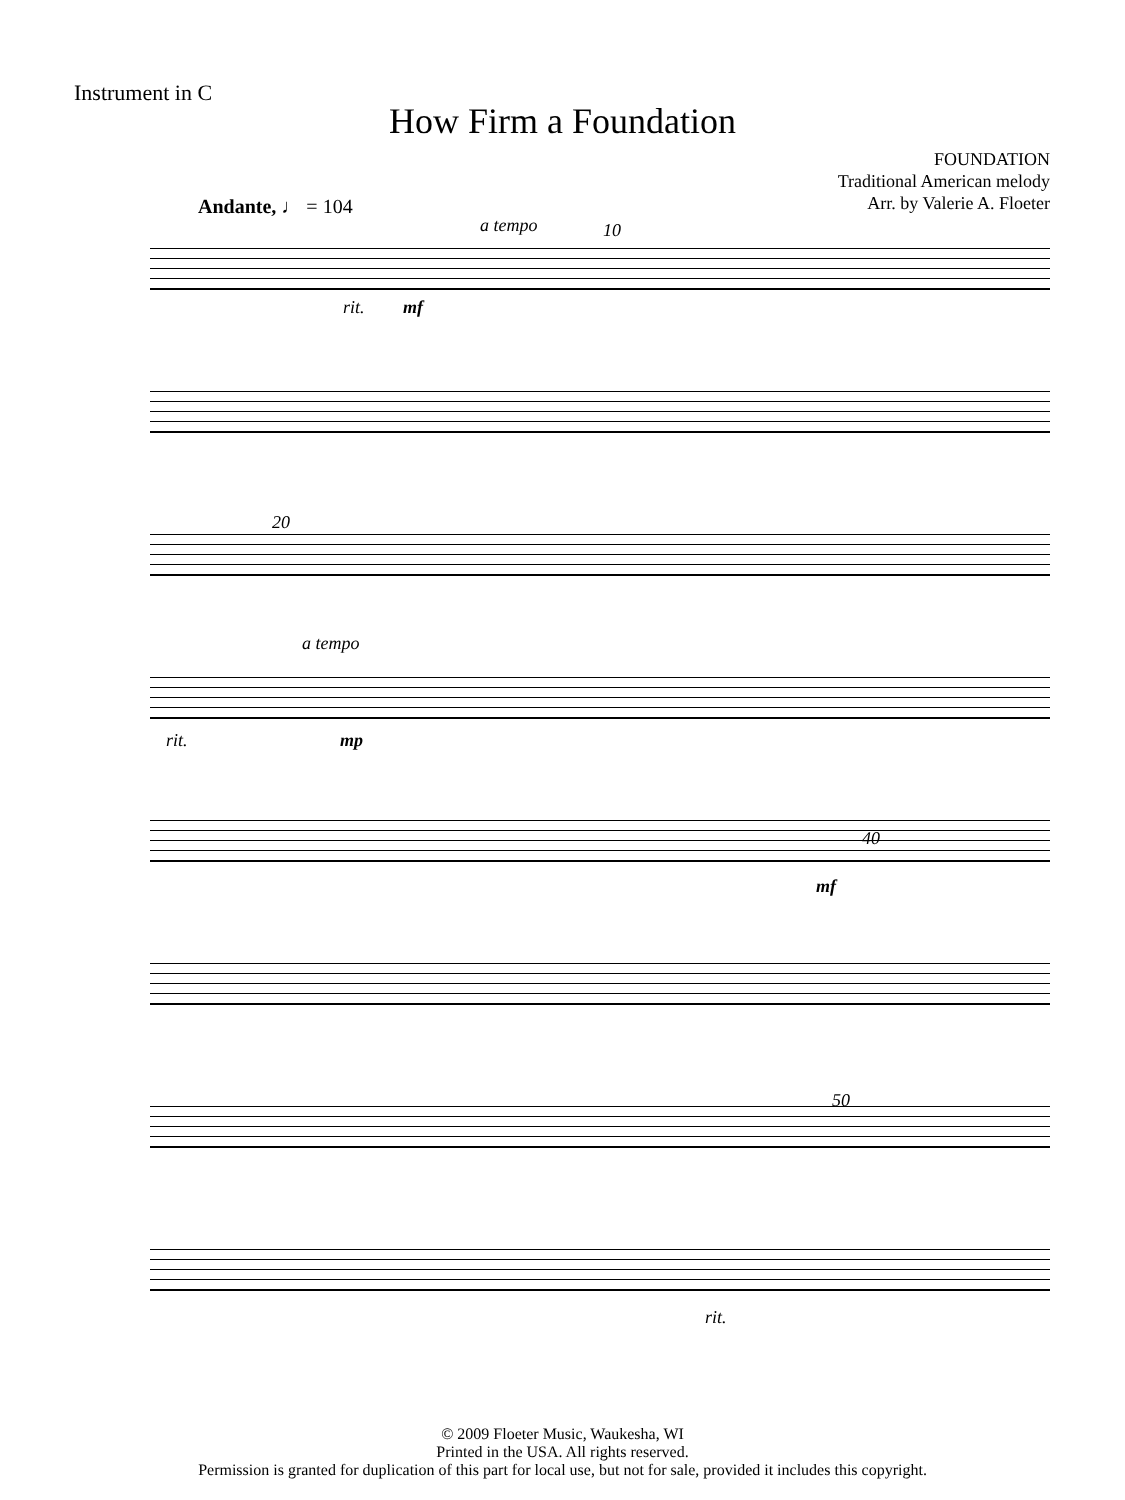Instrument in C
How Firm a Foundation
FOUNDATION
Traditional American melody
Arr. by Valerie A. Floeter
Andante, ♩ = 104
a tempo 10
rit. mf
20
a tempo
rit. mp
40
mf
50
rit.
© 2009 Floeter Music, Waukesha, WI
Printed in the USA. All rights reserved.
Permission is granted for duplication of this part for local use, but not for sale, provided it includes this copyright.